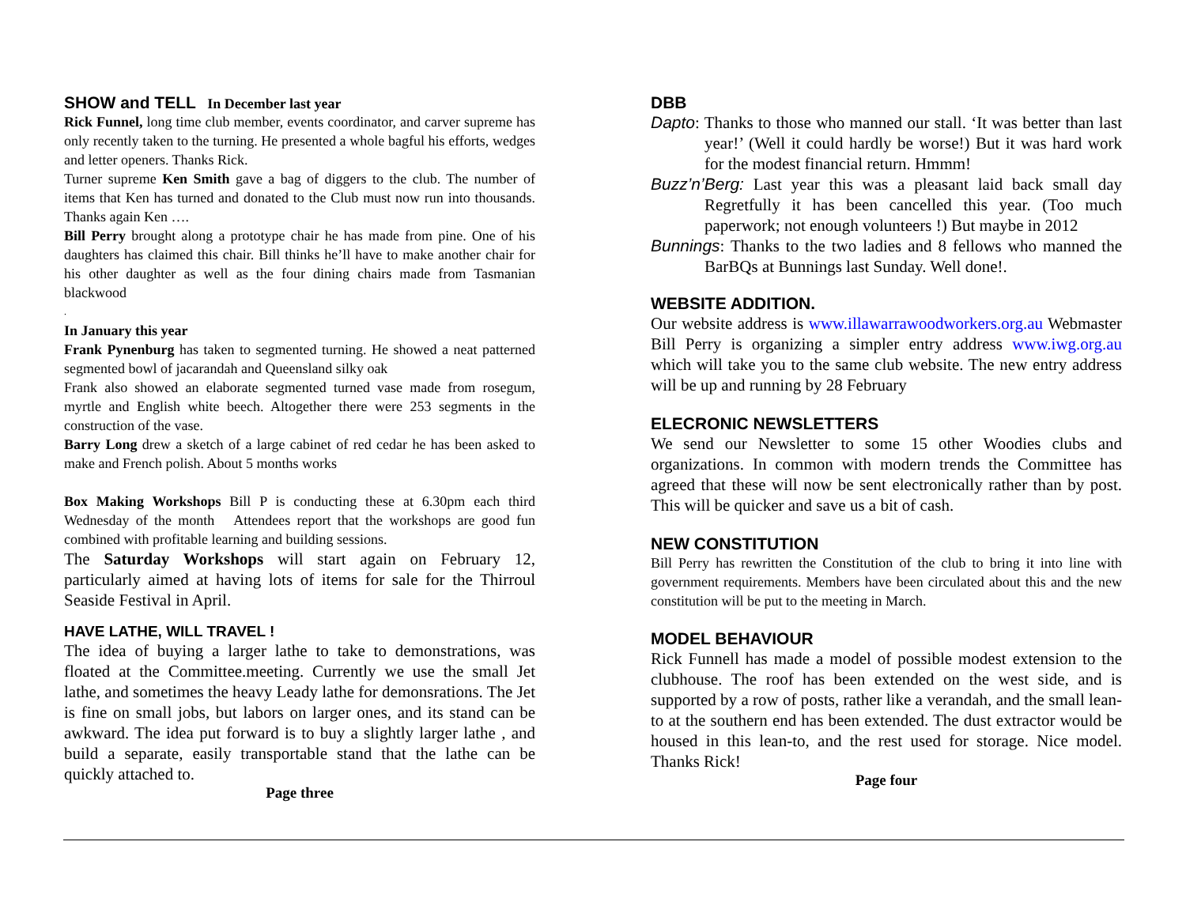SHOW and TELL In December last year
Rick Funnel, long time club member, events coordinator, and carver supreme has only recently taken to the turning. He presented a whole bagful his efforts, wedges and letter openers. Thanks Rick.
Turner supreme Ken Smith gave a bag of diggers to the club. The number of items that Ken has turned and donated to the Club must now run into thousands. Thanks again Ken ….
Bill Perry brought along a prototype chair he has made from pine. One of his daughters has claimed this chair. Bill thinks he’ll have to make another chair for his other daughter as well as the four dining chairs made from Tasmanian blackwood
.
In January this year
Frank Pynenburg has taken to segmented turning. He showed a neat patterned segmented bowl of jacarandah and Queensland silky oak
Frank also showed an elaborate segmented turned vase made from rosegum, myrtle and English white beech. Altogether there were 253 segments in the construction of the vase.
Barry Long drew a sketch of a large cabinet of red cedar he has been asked to make and French polish. About 5 months works
Box Making Workshops Bill P is conducting these at 6.30pm each third Wednesday of the month Attendees report that the workshops are good fun combined with profitable learning and building sessions.
The Saturday Workshops will start again on February 12, particularly aimed at having lots of items for sale for the Thirroul Seaside Festival in April.
HAVE LATHE, WILL TRAVEL !
The idea of buying a larger lathe to take to demonstrations, was floated at the Committee.meeting. Currently we use the small Jet lathe, and sometimes the heavy Leady lathe for demonsrations. The Jet is fine on small jobs, but labors on larger ones, and its stand can be awkward. The idea put forward is to buy a slightly larger lathe , and build a separate, easily transportable stand that the lathe can be quickly attached to.
Page three
DBB
Dapto: Thanks to those who manned our stall. ‘It was better than last year!’ (Well it could hardly be worse!) But it was hard work for the modest financial return. Hmmm!
Buzz’n’Berg: Last year this was a pleasant laid back small day Regretfully it has been cancelled this year. (Too much paperwork; not enough volunteers !) But maybe in 2012
Bunnings: Thanks to the two ladies and 8 fellows who manned the BarBQs at Bunnings last Sunday. Well done!.
WEBSITE ADDITION.
Our website address is www.illawarrawoodworkers.org.au Webmaster Bill Perry is organizing a simpler entry address www.iwg.org.au which will take you to the same club website. The new entry address will be up and running by 28 February
ELECRONIC NEWSLETTERS
We send our Newsletter to some 15 other Woodies clubs and organizations. In common with modern trends the Committee has agreed that these will now be sent electronically rather than by post. This will be quicker and save us a bit of cash.
NEW CONSTITUTION
Bill Perry has rewritten the Constitution of the club to bring it into line with government requirements. Members have been circulated about this and the new constitution will be put to the meeting in March.
MODEL BEHAVIOUR
Rick Funnell has made a model of possible modest extension to the clubhouse. The roof has been extended on the west side, and is supported by a row of posts, rather like a verandah, and the small lean-to at the southern end has been extended. The dust extractor would be housed in this lean-to, and the rest used for storage. Nice model. Thanks Rick!
Page four